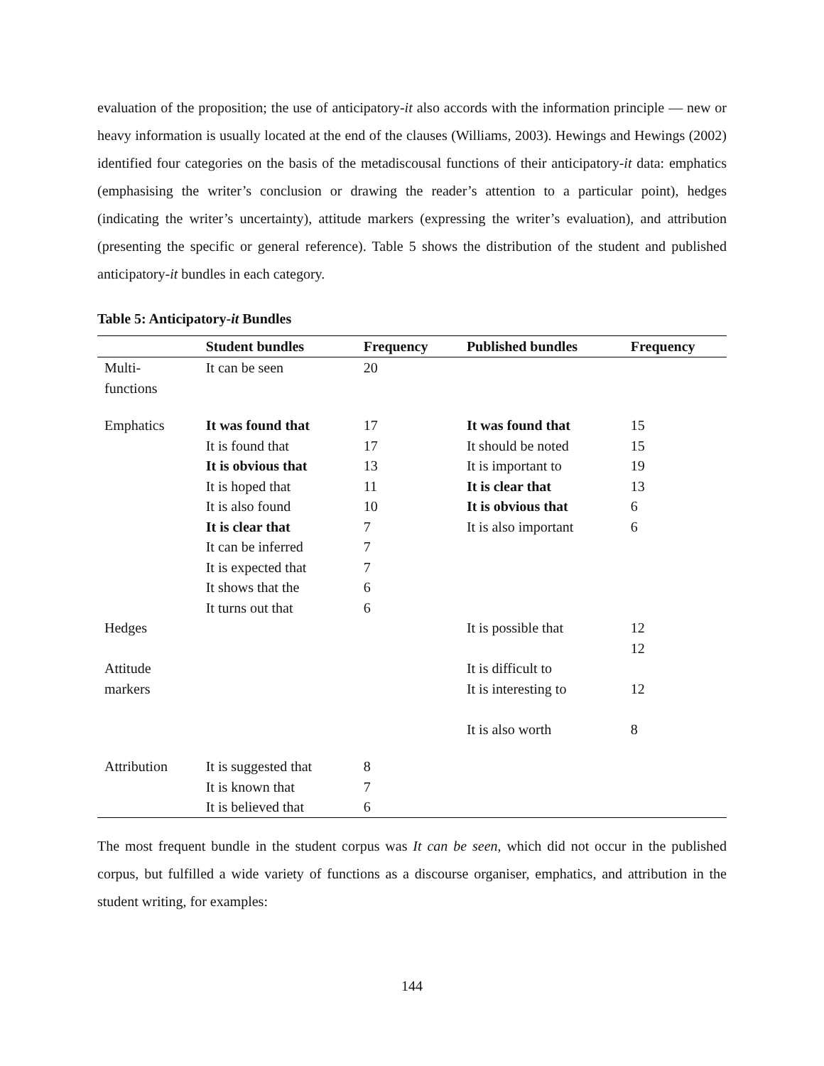evaluation of the proposition; the use of anticipatory-it also accords with the information principle — new or heavy information is usually located at the end of the clauses (Williams, 2003). Hewings and Hewings (2002) identified four categories on the basis of the metadiscousal functions of their anticipatory-it data: emphatics (emphasising the writer’s conclusion or drawing the reader’s attention to a particular point), hedges (indicating the writer’s uncertainty), attitude markers (expressing the writer’s evaluation), and attribution (presenting the specific or general reference). Table 5 shows the distribution of the student and published anticipatory-it bundles in each category.
Table 5: Anticipatory-it Bundles
| | Student bundles | Frequency | Published bundles | Frequency |
| --- | --- | --- | --- | --- |
| Multi- functions | It can be seen | 20 | | |
| Emphatics | It was found that | 17 | It was found that | 15 |
| | It is found that | 17 | It should be noted | 15 |
| | It is obvious that | 13 | It is important to | 19 |
| | It is hoped that | 11 | It is clear that | 13 |
| | It is also found | 10 | It is obvious that | 6 |
| | It is clear that | 7 | It is also important | 6 |
| | It can be inferred | 7 | | |
| | It is expected that | 7 | | |
| | It shows that the | 6 | | |
| | It turns out that | 6 | | |
| Hedges | | | It is possible that | 12 12 |
| Attitude markers | | | It is difficult to It is interesting to It is also worth | 12 8 |
| Attribution | It is suggested that | 8 | | |
| | It is known that | 7 | | |
| | It is believed that | 6 | | |
The most frequent bundle in the student corpus was It can be seen, which did not occur in the published corpus, but fulfilled a wide variety of functions as a discourse organiser, emphatics, and attribution in the student writing, for examples:
144